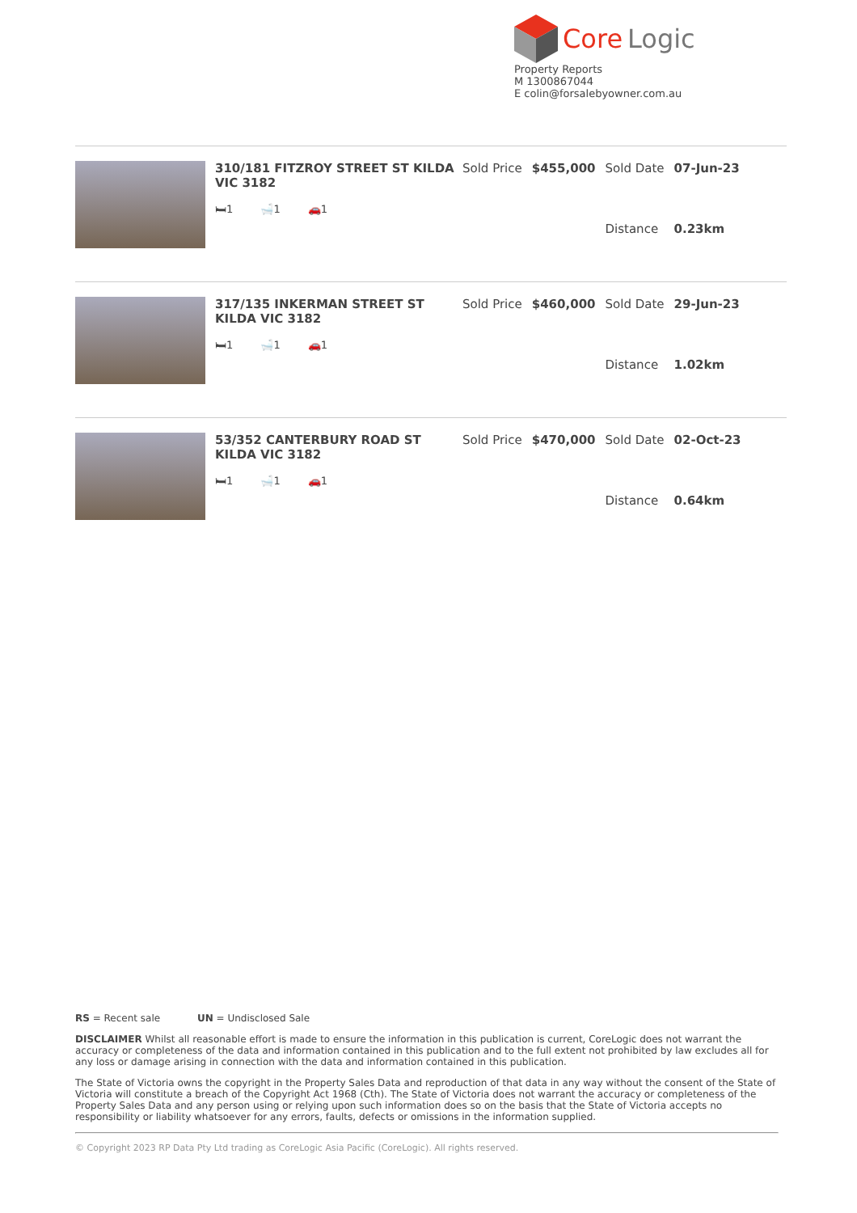Core Logic
Property Reports
M 1300867044
E colin@forsalebyowner.com.au
310/181 FITZROY STREET ST KILDA VIC 3182
🛏1 🛁1 🚗1
| Sold Price | $455,000 | Sold Date | 07-Jun-23 |
| | | Distance | 0.23km |
317/135 INKERMAN STREET ST KILDA VIC 3182
🛏1 🛁1 🚗1
| Sold Price | $460,000 | Sold Date | 29-Jun-23 |
| | | Distance | 1.02km |
53/352 CANTERBURY ROAD ST KILDA VIC 3182
🛏1 🛁1 🚗1
| Sold Price | $470,000 | Sold Date | 02-Oct-23 |
| | | Distance | 0.64km |
RS = Recent sale UN = Undisclosed Sale
DISCLAIMER Whilst all reasonable effort is made to ensure the information in this publication is current, CoreLogic does not warrant the accuracy or completeness of the data and information contained in this publication and to the full extent not prohibited by law excludes all for any loss or damage arising in connection with the data and information contained in this publication.
The State of Victoria owns the copyright in the Property Sales Data and reproduction of that data in any way without the consent of the State of Victoria will constitute a breach of the Copyright Act 1968 (Cth). The State of Victoria does not warrant the accuracy or completeness of the Property Sales Data and any person using or relying upon such information does so on the basis that the State of Victoria accepts no responsibility or liability whatsoever for any errors, faults, defects or omissions in the information supplied.
© Copyright 2023 RP Data Pty Ltd trading as CoreLogic Asia Pacific (CoreLogic). All rights reserved.